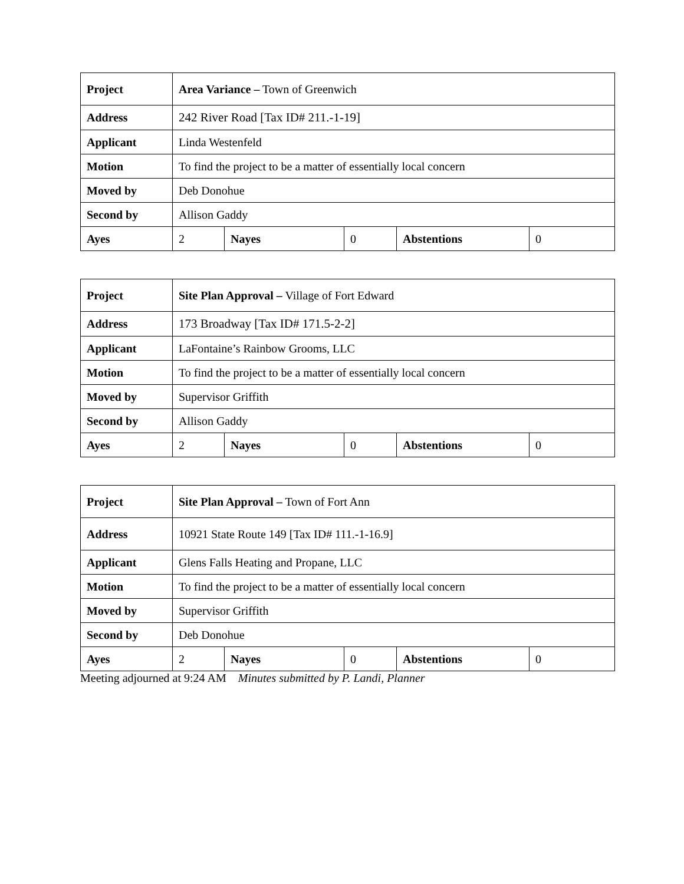| Project | Area Variance – Town of Greenwich | | | | |
| Address | 242 River Road [Tax ID# 211.-1-19] | | | | |
| Applicant | Linda Westenfeld | | | | |
| Motion | To find the project to be a matter of essentially local concern | | | | |
| Moved by | Deb Donohue | | | | |
| Second by | Allison Gaddy | | | | |
| Ayes | 2 | Nayes | 0 | Abstentions | 0 |
| Project | Site Plan Approval – Village of Fort Edward | | | | |
| Address | 173 Broadway [Tax ID# 171.5-2-2] | | | | |
| Applicant | LaFontaine’s Rainbow Grooms, LLC | | | | |
| Motion | To find the project to be a matter of essentially local concern | | | | |
| Moved by | Supervisor Griffith | | | | |
| Second by | Allison Gaddy | | | | |
| Ayes | 2 | Nayes | 0 | Abstentions | 0 |
| Project | Site Plan Approval – Town of Fort Ann | | | | |
| Address | 10921 State Route 149 [Tax ID# 111.-1-16.9] | | | | |
| Applicant | Glens Falls Heating and Propane, LLC | | | | |
| Motion | To find the project to be a matter of essentially local concern | | | | |
| Moved by | Supervisor Griffith | | | | |
| Second by | Deb Donohue | | | | |
| Ayes | 2 | Nayes | 0 | Abstentions | 0 |
Meeting adjourned at 9:24 AM Minutes submitted by P. Landi, Planner